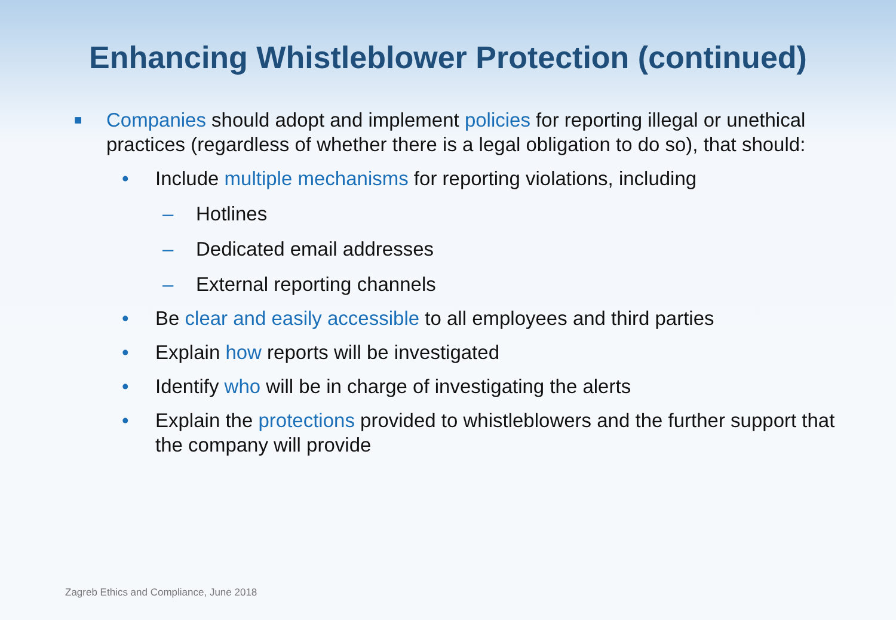Enhancing Whistleblower Protection (continued)
■ Companies should adopt and implement policies for reporting illegal or unethical practices (regardless of whether there is a legal obligation to do so), that should:
• Include multiple mechanisms for reporting violations, including
– Hotlines
– Dedicated email addresses
– External reporting channels
• Be clear and easily accessible to all employees and third parties
• Explain how reports will be investigated
• Identify who will be in charge of investigating the alerts
• Explain the protections provided to whistleblowers and the further support that the company will provide
Zagreb Ethics and Compliance, June 2018